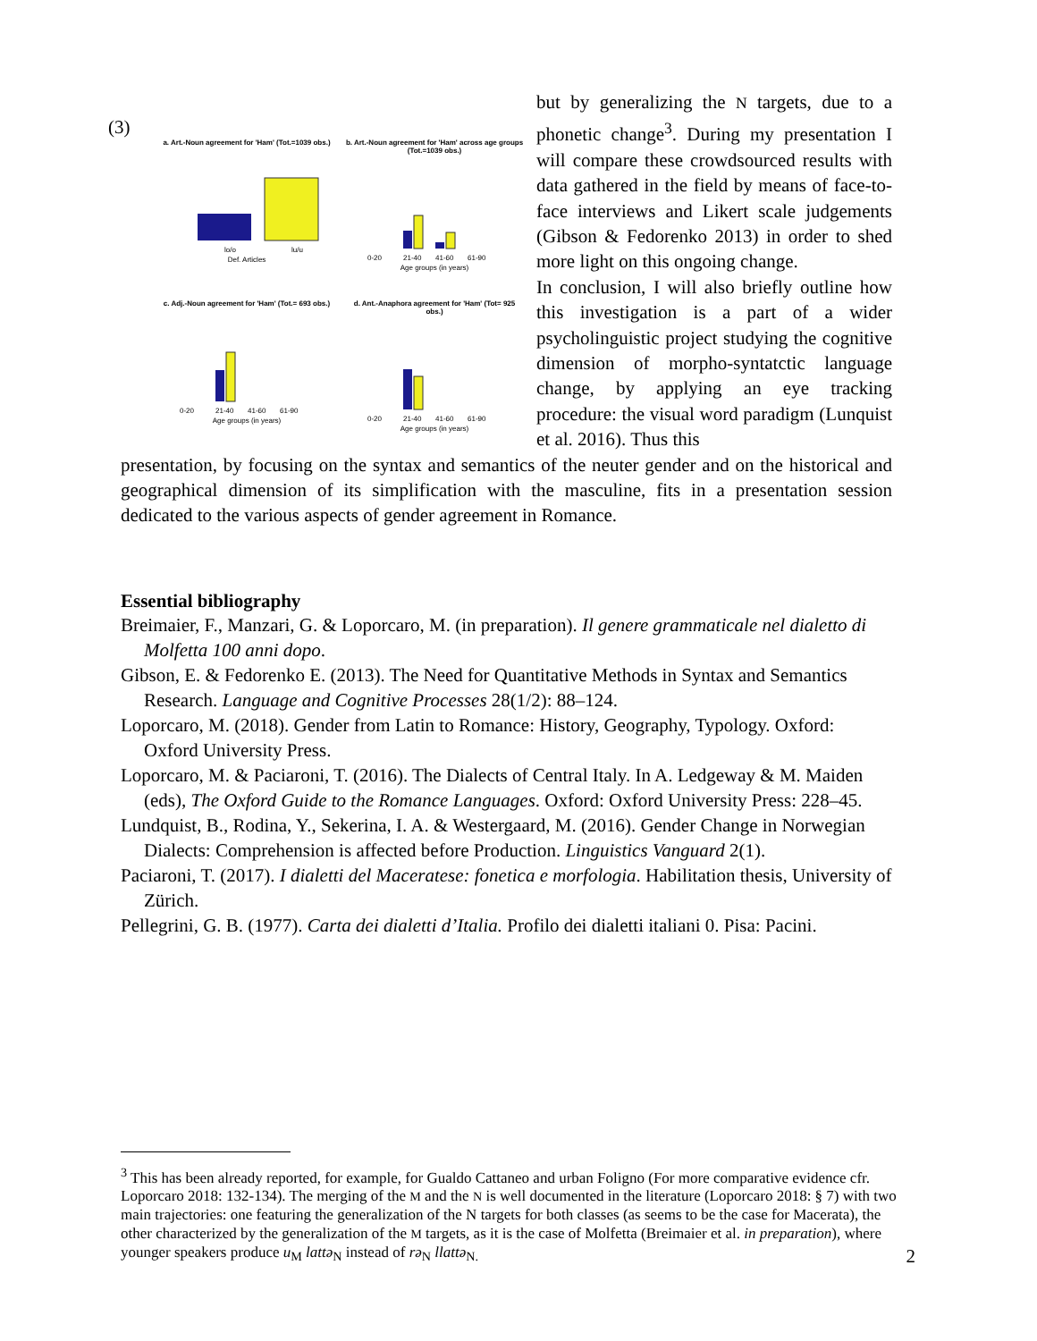(3)
a. Art.-Noun agreement for 'Ham' (Tot.=1039 obs.)
lo/o
lu/u
Def. Articles
b. Art.-Noun agreement for 'Ham' across age groups (Tot.=1039 obs.)
0-20
21-40
41-60
61-90
Age groups (in years)
c. Adj.-Noun agreement for 'Ham' (Tot.= 693 obs.)
0-20
21-40
41-60
61-90
Age groups (in years)
d. Ant.-Anaphora agreement for 'Ham' (Tot= 925 obs.)
0-20
21-40
41-60
61-90
Age groups (in years)
but by generalizing the N targets, due to a phonetic change<sup>3</sup>. During my presentation I will compare these crowdsourced results with data gathered in the field by means of face-to-face interviews and Likert scale judgements (Gibson & Fedorenko 2013) in order to shed more light on this ongoing change.
In conclusion, I will also briefly outline how this investigation is a part of a wider psycholinguistic project studying the cognitive dimension of morpho-syntatctic language change, by applying an eye tracking procedure: the visual word paradigm (Lunquist et al. 2016). Thus this
presentation, by focusing on the syntax and semantics of the neuter gender and on the historical and geographical dimension of its simplification with the masculine, fits in a presentation session dedicated to the various aspects of gender agreement in Romance.
Essential bibliography
Breimaier, F., Manzari, G. & Loporcaro, M. (in preparation). Il genere grammaticale nel dialetto di Molfetta 100 anni dopo.
Gibson, E. & Fedorenko E. (2013). The Need for Quantitative Methods in Syntax and Semantics Research. Language and Cognitive Processes 28(1/2): 88–124.
Loporcaro, M. (2018). Gender from Latin to Romance: History, Geography, Typology. Oxford: Oxford University Press.
Loporcaro, M. & Paciaroni, T. (2016). The Dialects of Central Italy. In A. Ledgeway & M. Maiden (eds), The Oxford Guide to the Romance Languages. Oxford: Oxford University Press: 228–45.
Lundquist, B., Rodina, Y., Sekerina, I. A. & Westergaard, M. (2016). Gender Change in Norwegian Dialects: Comprehension is affected before Production. Linguistics Vanguard 2(1).
Paciaroni, T. (2017). I dialetti del Maceratese: fonetica e morfologia. Habilitation thesis, University of Zürich.
Pellegrini, G. B. (1977). Carta dei dialetti d’Italia. Profilo dei dialetti italiani 0. Pisa: Pacini.
<sup>3</sup> This has been already reported, for example, for Gualdo Cattaneo and urban Foligno (For more comparative evidence cfr. Loporcaro 2018: 132-134). The merging of the M and the N is well documented in the literature (Loporcaro 2018: § 7) with two main trajectories: one featuring the generalization of the N targets for both classes (as seems to be the case for Macerata), the other characterized by the generalization of the M targets, as it is the case of Molfetta (Breimaier et al. in preparation), where younger speakers produce u<sub>M</sub> lattə<sub>N</sub> instead of rə<sub>N</sub> llattə<sub>N.</sub>
2